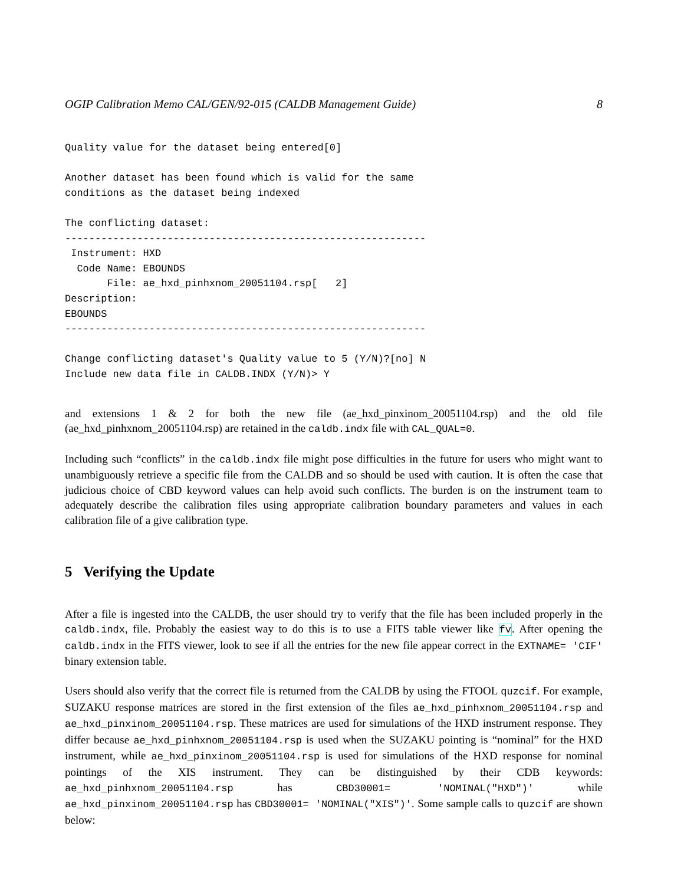OGIP Calibration Memo CAL/GEN/92-015 (CALDB Management Guide) 8
Quality value for the dataset being entered[0]

Another dataset has been found which is valid for the same
conditions as the dataset being indexed

The conflicting dataset:
------------------------------------------------------------
 Instrument: HXD
  Code Name: EBOUNDS
       File: ae_hxd_pinhxnom_20051104.rsp[   2]
Description:
EBOUNDS
------------------------------------------------------------

Change conflicting dataset's Quality value to 5 (Y/N)?[no] N
Include new data file in CALDB.INDX (Y/N)> Y
and extensions 1 & 2 for both the new file (ae_hxd_pinxinom_20051104.rsp) and the old file (ae_hxd_pinhxnom_20051104.rsp) are retained in the caldb.indx file with CAL_QUAL=0.
Including such “conflicts” in the caldb.indx file might pose difficulties in the future for users who might want to unambiguously retrieve a specific file from the CALDB and so should be used with caution. It is often the case that judicious choice of CBD keyword values can help avoid such conflicts. The burden is on the instrument team to adequately describe the calibration files using appropriate calibration boundary parameters and values in each calibration file of a give calibration type.
5 Verifying the Update
After a file is ingested into the CALDB, the user should try to verify that the file has been included properly in the caldb.indx, file. Probably the easiest way to do this is to use a FITS table viewer like fv. After opening the caldb.indx in the FITS viewer, look to see if all the entries for the new file appear correct in the EXTNAME= 'CIF' binary extension table.
Users should also verify that the correct file is returned from the CALDB by using the FTOOL quzcif. For example, SUZAKU response matrices are stored in the first extension of the files ae_hxd_pinhxnom_20051104.rsp and ae_hxd_pinxinom_20051104.rsp. These matrices are used for simulations of the HXD instrument response. They differ because ae_hxd_pinhxnom_20051104.rsp is used when the SUZAKU pointing is “nominal” for the HXD instrument, while ae_hxd_pinxinom_20051104.rsp is used for simulations of the HXD response for nominal pointings of the XIS instrument. They can be distinguished by their CDB keywords: ae_hxd_pinhxnom_20051104.rsp has CBD30001= 'NOMINAL("HXD")' while ae_hxd_pinxinom_20051104.rsp has CBD30001= 'NOMINAL("XIS")'. Some sample calls to quzcif are shown below: